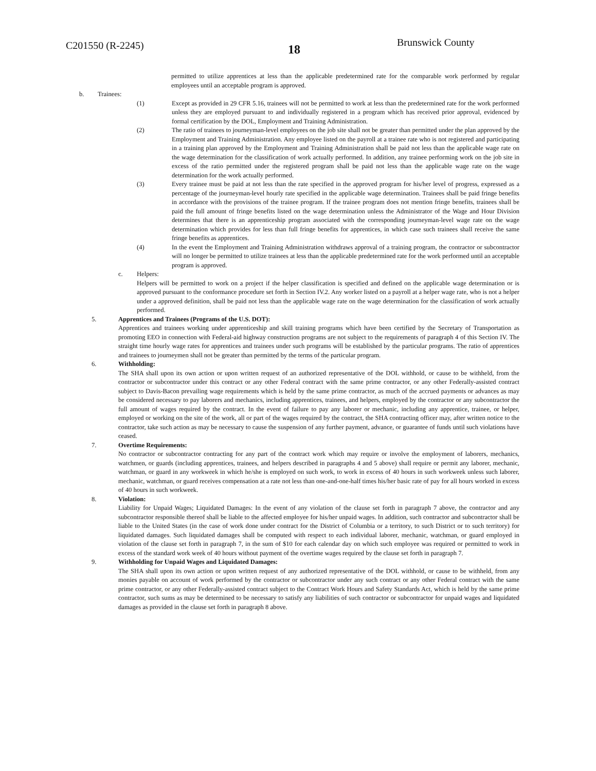C201550 (R-2245) 18
Brunswick County
permitted to utilize apprentices at less than the applicable predetermined rate for the comparable work performed by regular employees until an acceptable program is approved.
b. Trainees:
(1) Except as provided in 29 CFR 5.16, trainees will not be permitted to work at less than the predetermined rate for the work performed unless they are employed pursuant to and individually registered in a program which has received prior approval, evidenced by formal certification by the DOL, Employment and Training Administration.
(2) The ratio of trainees to journeyman-level employees on the job site shall not be greater than permitted under the plan approved by the Employment and Training Administration. Any employee listed on the payroll at a trainee rate who is not registered and participating in a training plan approved by the Employment and Training Administration shall be paid not less than the applicable wage rate on the wage determination for the classification of work actually performed. In addition, any trainee performing work on the job site in excess of the ratio permitted under the registered program shall be paid not less than the applicable wage rate on the wage determination for the work actually performed.
(3) Every trainee must be paid at not less than the rate specified in the approved program for his/her level of progress, expressed as a percentage of the journeyman-level hourly rate specified in the applicable wage determination. Trainees shall be paid fringe benefits in accordance with the provisions of the trainee program. If the trainee program does not mention fringe benefits, trainees shall be paid the full amount of fringe benefits listed on the wage determination unless the Administrator of the Wage and Hour Division determines that there is an apprenticeship program associated with the corresponding journeyman-level wage rate on the wage determination which provides for less than full fringe benefits for apprentices, in which case such trainees shall receive the same fringe benefits as apprentices.
(4) In the event the Employment and Training Administration withdraws approval of a training program, the contractor or subcontractor will no longer be permitted to utilize trainees at less than the applicable predetermined rate for the work performed until an acceptable program is approved.
c. Helpers:
Helpers will be permitted to work on a project if the helper classification is specified and defined on the applicable wage determination or is approved pursuant to the conformance procedure set forth in Section IV.2. Any worker listed on a payroll at a helper wage rate, who is not a helper under a approved definition, shall be paid not less than the applicable wage rate on the wage determination for the classification of work actually performed.
5. Apprentices and Trainees (Programs of the U.S. DOT):
Apprentices and trainees working under apprenticeship and skill training programs which have been certified by the Secretary of Transportation as promoting EEO in connection with Federal-aid highway construction programs are not subject to the requirements of paragraph 4 of this Section IV. The straight time hourly wage rates for apprentices and trainees under such programs will be established by the particular programs. The ratio of apprentices and trainees to journeymen shall not be greater than permitted by the terms of the particular program.
6. Withholding:
The SHA shall upon its own action or upon written request of an authorized representative of the DOL withhold, or cause to be withheld, from the contractor or subcontractor under this contract or any other Federal contract with the same prime contractor, or any other Federally-assisted contract subject to Davis-Bacon prevailing wage requirements which is held by the same prime contractor, as much of the accrued payments or advances as may be considered necessary to pay laborers and mechanics, including apprentices, trainees, and helpers, employed by the contractor or any subcontractor the full amount of wages required by the contract. In the event of failure to pay any laborer or mechanic, including any apprentice, trainee, or helper, employed or working on the site of the work, all or part of the wages required by the contract, the SHA contracting officer may, after written notice to the contractor, take such action as may be necessary to cause the suspension of any further payment, advance, or guarantee of funds until such violations have ceased.
7. Overtime Requirements:
No contractor or subcontractor contracting for any part of the contract work which may require or involve the employment of laborers, mechanics, watchmen, or guards (including apprentices, trainees, and helpers described in paragraphs 4 and 5 above) shall require or permit any laborer, mechanic, watchman, or guard in any workweek in which he/she is employed on such work, to work in excess of 40 hours in such workweek unless such laborer, mechanic, watchman, or guard receives compensation at a rate not less than one-and-one-half times his/her basic rate of pay for all hours worked in excess of 40 hours in such workweek.
8. Violation:
Liability for Unpaid Wages; Liquidated Damages: In the event of any violation of the clause set forth in paragraph 7 above, the contractor and any subcontractor responsible thereof shall be liable to the affected employee for his/her unpaid wages. In addition, such contractor and subcontractor shall be liable to the United States (in the case of work done under contract for the District of Columbia or a territory, to such District or to such territory) for liquidated damages. Such liquidated damages shall be computed with respect to each individual laborer, mechanic, watchman, or guard employed in violation of the clause set forth in paragraph 7, in the sum of $10 for each calendar day on which such employee was required or permitted to work in excess of the standard work week of 40 hours without payment of the overtime wages required by the clause set forth in paragraph 7.
9. Withholding for Unpaid Wages and Liquidated Damages:
The SHA shall upon its own action or upon written request of any authorized representative of the DOL withhold, or cause to be withheld, from any monies payable on account of work performed by the contractor or subcontractor under any such contract or any other Federal contract with the same prime contractor, or any other Federally-assisted contract subject to the Contract Work Hours and Safety Standards Act, which is held by the same prime contractor, such sums as may be determined to be necessary to satisfy any liabilities of such contractor or subcontractor for unpaid wages and liquidated damages as provided in the clause set forth in paragraph 8 above.